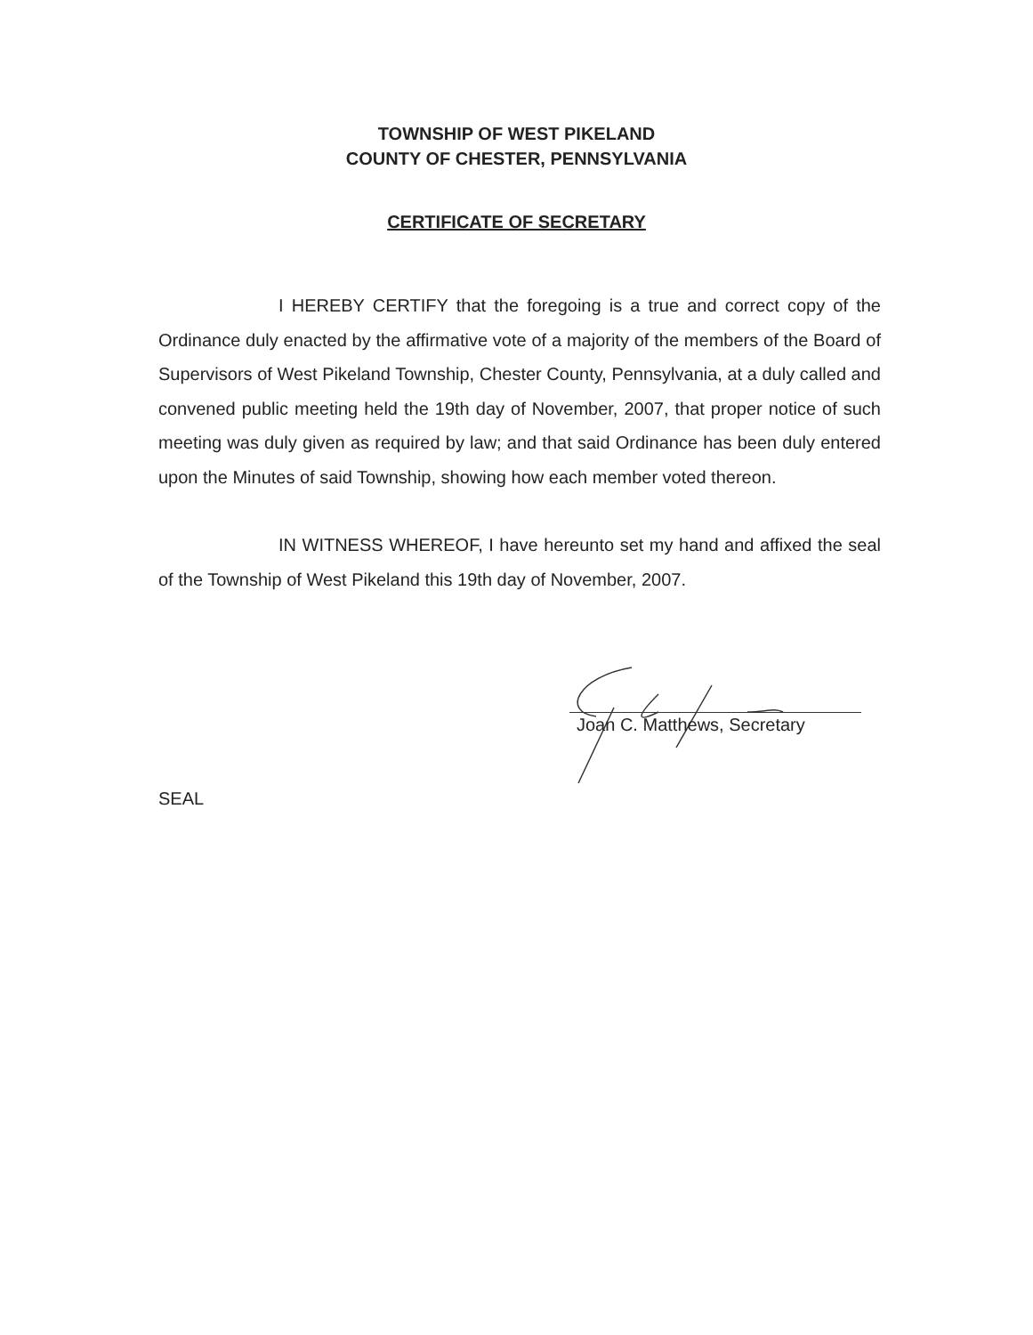TOWNSHIP OF WEST PIKELAND
COUNTY OF CHESTER, PENNSYLVANIA
CERTIFICATE OF SECRETARY
I HEREBY CERTIFY that the foregoing is a true and correct copy of the Ordinance duly enacted by the affirmative vote of a majority of the members of the Board of Supervisors of West Pikeland Township, Chester County, Pennsylvania, at a duly called and convened public meeting held the 19th day of November, 2007, that proper notice of such meeting was duly given as required by law; and that said Ordinance has been duly entered upon the Minutes of said Township, showing how each member voted thereon.
IN WITNESS WHEREOF, I have hereunto set my hand and affixed the seal of the Township of West Pikeland this 19th day of November, 2007.
Joan C. Matthews, Secretary
SEAL